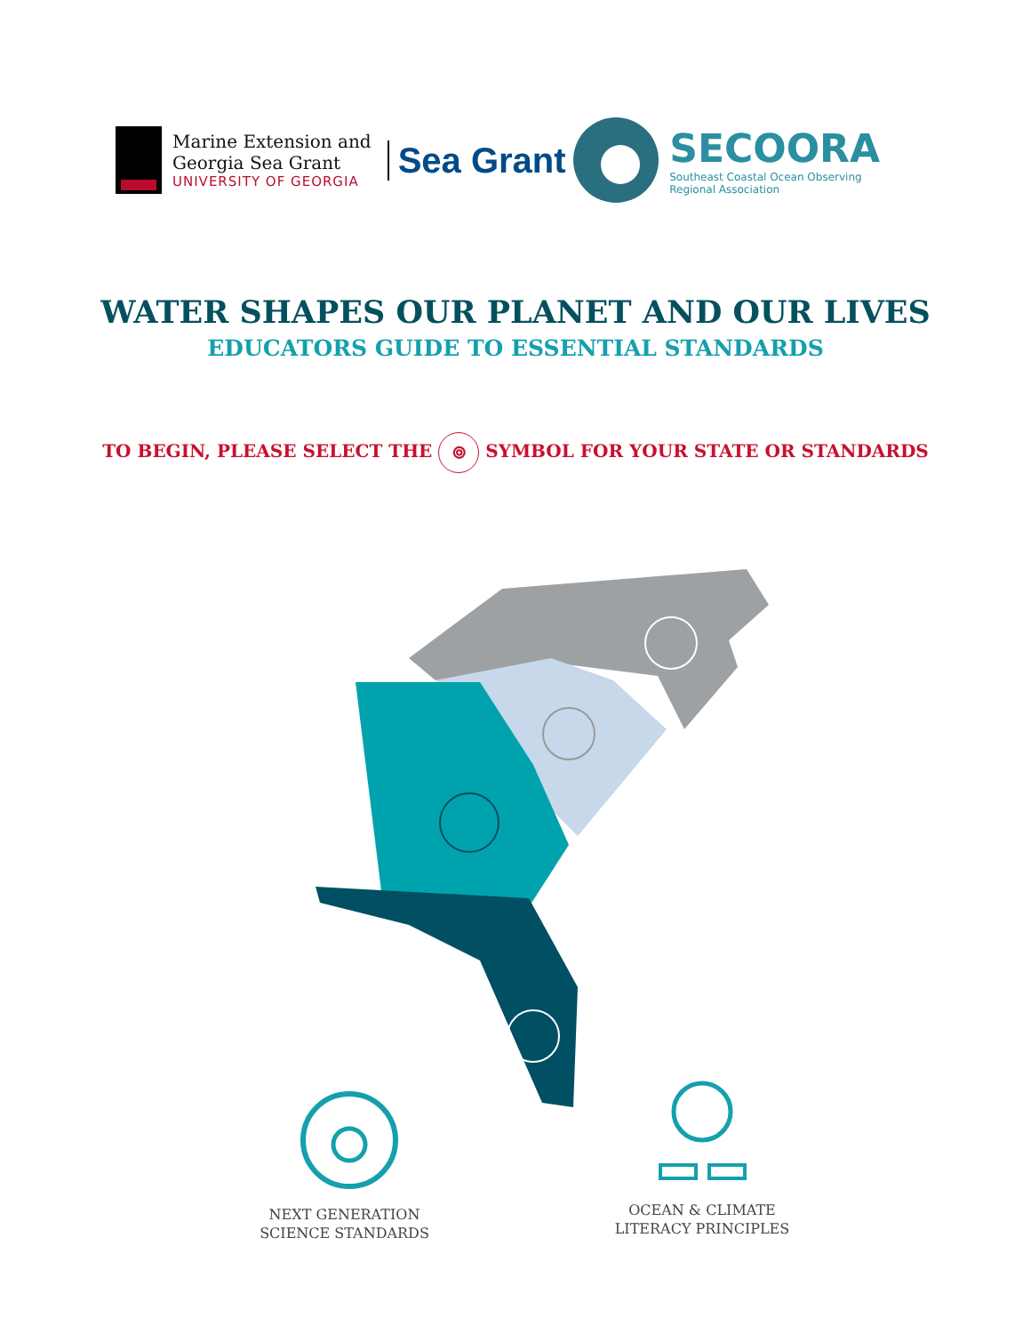Marine Extension and
Georgia Sea Grant
UNIVERSITY OF GEORGIA
Sea Grant
SECOORA
Southeast Coastal Ocean Observing
Regional Association
WATER SHAPES OUR PLANET AND OUR LIVES
EDUCATORS GUIDE TO ESSENTIAL STANDARDS
TO BEGIN, PLEASE SELECT THE ⌾ SYMBOL FOR YOUR STATE OR STANDARDS
NEXT GENERATION
SCIENCE STANDARDS
OCEAN & CLIMATE
LITERACY PRINCIPLES